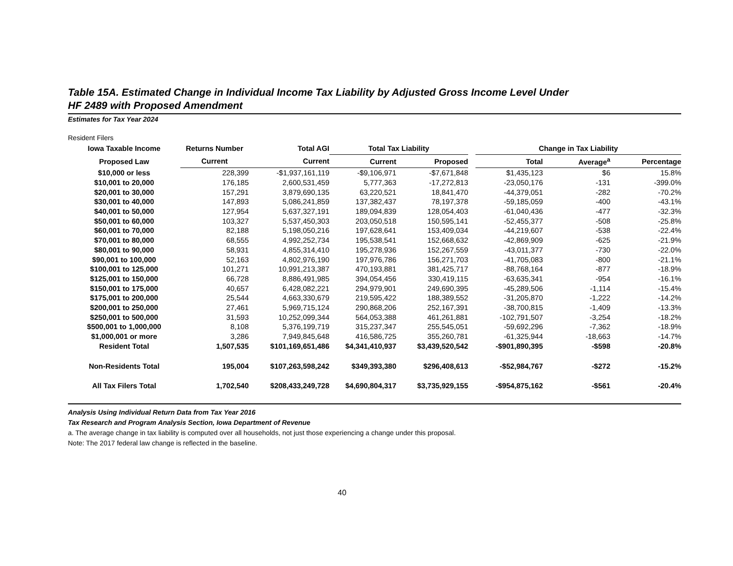Table 15A. Estimated Change in Individual Income Tax Liability by Adjusted Gross Income Level Under
HF 2489 with Proposed Amendment
Estimates for Tax Year 2024
Resident Filers
| Iowa Taxable Income | Returns Number | Total AGI | Total Tax Liability | | | Change in Tax Liability | | |
| --- | --- | --- | --- | --- | --- | --- | --- | --- |
| Proposed Law | Current | Current | Current | Proposed | | Total | Average<sup>a</sup> | Percentage |
| $10,000 or less | 228,399 | -$1,937,161,119 | -$9,106,971 | -$7,671,848 | | $1,435,123 | $6 | 15.8% |
| $10,001 to 20,000 | 176,185 | 2,600,531,459 | 5,777,363 | -17,272,813 | | -23,050,176 | -131 | -399.0% |
| $20,001 to 30,000 | 157,291 | 3,879,690,135 | 63,220,521 | 18,841,470 | | -44,379,051 | -282 | -70.2% |
| $30,001 to 40,000 | 147,893 | 5,086,241,859 | 137,382,437 | 78,197,378 | | -59,185,059 | -400 | -43.1% |
| $40,001 to 50,000 | 127,954 | 5,637,327,191 | 189,094,839 | 128,054,403 | | -61,040,436 | -477 | -32.3% |
| $50,001 to 60,000 | 103,327 | 5,537,450,303 | 203,050,518 | 150,595,141 | | -52,455,377 | -508 | -25.8% |
| $60,001 to 70,000 | 82,188 | 5,198,050,216 | 197,628,641 | 153,409,034 | | -44,219,607 | -538 | -22.4% |
| $70,001 to 80,000 | 68,555 | 4,992,252,734 | 195,538,541 | 152,668,632 | | -42,869,909 | -625 | -21.9% |
| $80,001 to 90,000 | 58,931 | 4,855,314,410 | 195,278,936 | 152,267,559 | | -43,011,377 | -730 | -22.0% |
| $90,001 to 100,000 | 52,163 | 4,802,976,190 | 197,976,786 | 156,271,703 | | -41,705,083 | -800 | -21.1% |
| $100,001 to 125,000 | 101,271 | 10,991,213,387 | 470,193,881 | 381,425,717 | | -88,768,164 | -877 | -18.9% |
| $125,001 to 150,000 | 66,728 | 8,886,491,985 | 394,054,456 | 330,419,115 | | -63,635,341 | -954 | -16.1% |
| $150,001 to 175,000 | 40,657 | 6,428,082,221 | 294,979,901 | 249,690,395 | | -45,289,506 | -1,114 | -15.4% |
| $175,001 to 200,000 | 25,544 | 4,663,330,679 | 219,595,422 | 188,389,552 | | -31,205,870 | -1,222 | -14.2% |
| $200,001 to 250,000 | 27,461 | 5,969,715,124 | 290,868,206 | 252,167,391 | | -38,700,815 | -1,409 | -13.3% |
| $250,001 to 500,000 | 31,593 | 10,252,099,344 | 564,053,388 | 461,261,881 | | -102,791,507 | -3,254 | -18.2% |
| $500,001 to 1,000,000 | 8,108 | 5,376,199,719 | 315,237,347 | 255,545,051 | | -59,692,296 | -7,362 | -18.9% |
| $1,000,001 or more | 3,286 | 7,949,845,648 | 416,586,725 | 355,260,781 | | -61,325,944 | -18,663 | -14.7% |
| Resident Total | 1,507,535 | $101,169,651,486 | $4,341,410,937 | $3,439,520,542 | | -$901,890,395 | -$598 | -20.8% |
| Non-Residents Total | 195,004 | $107,263,598,242 | $349,393,380 | $296,408,613 | | -$52,984,767 | -$272 | -15.2% |
| All Tax Filers Total | 1,702,540 | $208,433,249,728 | $4,690,804,317 | $3,735,929,155 | | -$954,875,162 | -$561 | -20.4% |
Analysis Using Individual Return Data from Tax Year 2016
Tax Research and Program Analysis Section, Iowa Department of Revenue
a. The average change in tax liability is computed over all households, not just those experiencing a change under this proposal.
Note: The 2017 federal law change is reflected in the baseline.
40